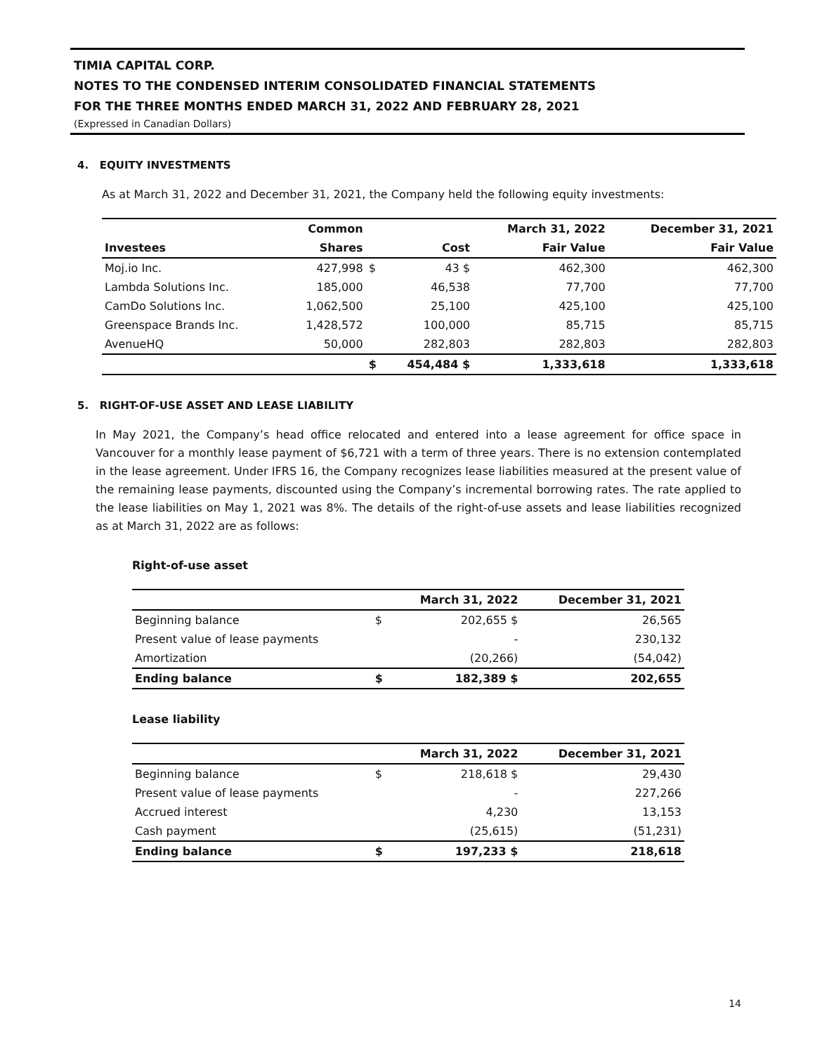TIMIA CAPITAL CORP.
NOTES TO THE CONDENSED INTERIM CONSOLIDATED FINANCIAL STATEMENTS
FOR THE THREE MONTHS ENDED MARCH 31, 2022 AND FEBRUARY 28, 2021
(Expressed in Canadian Dollars)
4. EQUITY INVESTMENTS
As at March 31, 2022 and December 31, 2021, the Company held the following equity investments:
| | Common | | | March 31, 2022 | December 31, 2021 |
| --- | --- | --- | --- | --- | --- |
| Investees | Shares | | Cost | Fair Value | Fair Value |
| Moj.io Inc. | 427,998 | $ | 43 $ | 462,300 | 462,300 |
| Lambda Solutions Inc. | 185,000 | | 46,538 | 77,700 | 77,700 |
| CamDo Solutions Inc. | 1,062,500 | | 25,100 | 425,100 | 425,100 |
| Greenspace Brands Inc. | 1,428,572 | | 100,000 | 85,715 | 85,715 |
| AvenueHQ | 50,000 | | 282,803 | 282,803 | 282,803 |
| | | $ | 454,484 $ | 1,333,618 | 1,333,618 |
5. RIGHT-OF-USE ASSET AND LEASE LIABILITY
In May 2021, the Company’s head office relocated and entered into a lease agreement for office space in Vancouver for a monthly lease payment of $6,721 with a term of three years. There is no extension contemplated in the lease agreement. Under IFRS 16, the Company recognizes lease liabilities measured at the present value of the remaining lease payments, discounted using the Company’s incremental borrowing rates. The rate applied to the lease liabilities on May 1, 2021 was 8%. The details of the right-of-use assets and lease liabilities recognized as at March 31, 2022 are as follows:
Right-of-use asset
| | | March 31, 2022 | December 31, 2021 |
| --- | --- | --- | --- |
| Beginning balance | $ | 202,655 $ | 26,565 |
| Present value of lease payments | | - | 230,132 |
| Amortization | | (20,266) | (54,042) |
| Ending balance | $ | 182,389 $ | 202,655 |
Lease liability
| | | March 31, 2022 | December 31, 2021 |
| --- | --- | --- | --- |
| Beginning balance | $ | 218,618 $ | 29,430 |
| Present value of lease payments | | - | 227,266 |
| Accrued interest | | 4,230 | 13,153 |
| Cash payment | | (25,615) | (51,231) |
| Ending balance | $ | 197,233 $ | 218,618 |
14